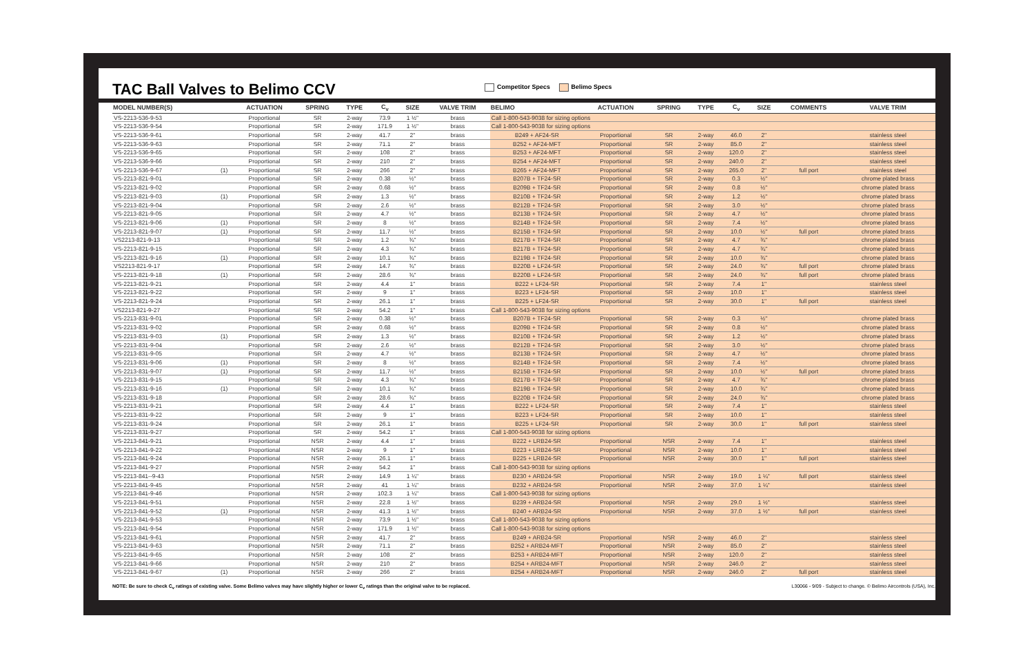TAC Ball Valves to Belimo CCV
Competitor Specs Belimo Specs
| MODEL NUMBER(S) | | ACTUATION | SPRING | TYPE | C<sub>v</sub> | SIZE | VALVE TRIM | BELIMO | ACTUATION | SPRING | TYPE | C<sub>v</sub> | SIZE | COMMENTS | VALVE TRIM |
| --- | --- | --- | --- | --- | --- | --- | --- | --- | --- | --- | --- | --- | --- | --- | --- |
| VS-2213-536-9-53 | | Proportional | SR | 2-way | 73.9 | 1 ½" | brass | Call 1-800-543-9038 for sizing options | | | | | | | |
| VS-2213-536-9-54 | | Proportional | SR | 2-way | 171.9 | 1 ½" | brass | Call 1-800-543-9038 for sizing options | | | | | | | |
| VS-2213-536-9-61 | | Proportional | SR | 2-way | 41.7 | 2" | brass | B249 + AF24-SR | Proportional | SR | 2-way | 46.0 | 2" | | stainless steel |
| VS-2213-536-9-63 | | Proportional | SR | 2-way | 71.1 | 2" | brass | B252 + AF24-MFT | Proportional | SR | 2-way | 85.0 | 2" | | stainless steel |
| VS-2213-536-9-65 | | Proportional | SR | 2-way | 108 | 2" | brass | B253 + AF24-MFT | Proportional | SR | 2-way | 120.0 | 2" | | stainless steel |
| VS-2213-536-9-66 | | Proportional | SR | 2-way | 210 | 2" | brass | B254 + AF24-MFT | Proportional | SR | 2-way | 240.0 | 2" | | stainless steel |
| VS-2213-536-9-67 | (1) | Proportional | SR | 2-way | 266 | 2" | brass | B265 + AF24-MFT | Proportional | SR | 2-way | 265.0 | 2" | full port | stainless steel |
| VS-2213-821-9-01 | | Proportional | SR | 2-way | 0.38 | ½" | brass | B207B + TF24-SR | Proportional | SR | 2-way | 0.3 | ½" | | chrome plated brass |
| VS-2213-821-9-02 | | Proportional | SR | 2-way | 0.68 | ½" | brass | B209B + TF24-SR | Proportional | SR | 2-way | 0.8 | ½" | | chrome plated brass |
| VS-2213-821-9-03 | (1) | Proportional | SR | 2-way | 1.3 | ½" | brass | B210B + TF24-SR | Proportional | SR | 2-way | 1.2 | ½" | | chrome plated brass |
| VS-2213-821-9-04 | | Proportional | SR | 2-way | 2.6 | ½" | brass | B212B + TF24-SR | Proportional | SR | 2-way | 3.0 | ½" | | chrome plated brass |
| VS-2213-821-9-05 | | Proportional | SR | 2-way | 4.7 | ½" | brass | B213B + TF24-SR | Proportional | SR | 2-way | 4.7 | ½" | | chrome plated brass |
| VS-2213-821-9-06 | (1) | Proportional | SR | 2-way | 8 | ½" | brass | B214B + TF24-SR | Proportional | SR | 2-way | 7.4 | ½" | | chrome plated brass |
| VS-2213-821-9-07 | (1) | Proportional | SR | 2-way | 11.7 | ½" | brass | B215B + TF24-SR | Proportional | SR | 2-way | 10.0 | ½" | full port | chrome plated brass |
| VS2213-821-9-13 | | Proportional | SR | 2-way | 1.2 | ¾" | brass | B217B + TF24-SR | Proportional | SR | 2-way | 4.7 | ¾" | | chrome plated brass |
| VS-2213-821-9-15 | | Proportional | SR | 2-way | 4.3 | ¾" | brass | B217B + TF24-SR | Proportional | SR | 2-way | 4.7 | ¾" | | chrome plated brass |
| VS-2213-821-9-16 | (1) | Proportional | SR | 2-way | 10.1 | ¾" | brass | B219B + TF24-SR | Proportional | SR | 2-way | 10.0 | ¾" | | chrome plated brass |
| VS2213-821-9-17 | | Proportional | SR | 2-way | 14.7 | ¾" | brass | B220B + LF24-SR | Proportional | SR | 2-way | 24.0 | ¾" | full port | chrome plated brass |
| VS-2213-821-9-18 | (1) | Proportional | SR | 2-way | 28.6 | ¾" | brass | B220B + LF24-SR | Proportional | SR | 2-way | 24.0 | ¾" | full port | chrome plated brass |
| VS-2213-821-9-21 | | Proportional | SR | 2-way | 4.4 | 1" | brass | B222 + LF24-SR | Proportional | SR | 2-way | 7.4 | 1" | | stainless steel |
| VS-2213-821-9-22 | | Proportional | SR | 2-way | 9 | 1" | brass | B223 + LF24-SR | Proportional | SR | 2-way | 10.0 | 1" | | stainless steel |
| VS-2213-821-9-24 | | Proportional | SR | 2-way | 26.1 | 1" | brass | B225 + LF24-SR | Proportional | SR | 2-way | 30.0 | 1" | full port | stainless steel |
| VS2213-821-9-27 | | Proportional | SR | 2-way | 54.2 | 1" | brass | Call 1-800-543-9038 for sizing options | | | | | | | |
| VS-2213-831-9-01 | | Proportional | SR | 2-way | 0.38 | ½" | brass | B207B + TF24-SR | Proportional | SR | 2-way | 0.3 | ½" | | chrome plated brass |
| VS-2213-831-9-02 | | Proportional | SR | 2-way | 0.68 | ½" | brass | B209B + TF24-SR | Proportional | SR | 2-way | 0.8 | ½" | | chrome plated brass |
| VS-2213-831-9-03 | (1) | Proportional | SR | 2-way | 1.3 | ½" | brass | B210B + TF24-SR | Proportional | SR | 2-way | 1.2 | ½" | | chrome plated brass |
| VS-2213-831-9-04 | | Proportional | SR | 2-way | 2.6 | ½" | brass | B212B + TF24-SR | Proportional | SR | 2-way | 3.0 | ½" | | chrome plated brass |
| VS-2213-831-9-05 | | Proportional | SR | 2-way | 4.7 | ½" | brass | B213B + TF24-SR | Proportional | SR | 2-way | 4.7 | ½" | | chrome plated brass |
| VS-2213-831-9-06 | (1) | Proportional | SR | 2-way | 8 | ½" | brass | B214B + TF24-SR | Proportional | SR | 2-way | 7.4 | ½" | | chrome plated brass |
| VS-2213-831-9-07 | (1) | Proportional | SR | 2-way | 11.7 | ½" | brass | B215B + TF24-SR | Proportional | SR | 2-way | 10.0 | ½" | full port | chrome plated brass |
| VS-2213-831-9-15 | | Proportional | SR | 2-way | 4.3 | ¾" | brass | B217B + TF24-SR | Proportional | SR | 2-way | 4.7 | ¾" | | chrome plated brass |
| VS-2213-831-9-16 | (1) | Proportional | SR | 2-way | 10.1 | ¾" | brass | B219B + TF24-SR | Proportional | SR | 2-way | 10.0 | ¾" | | chrome plated brass |
| VS-2213-831-9-18 | | Proportional | SR | 2-way | 28.6 | ¾" | brass | B220B + TF24-SR | Proportional | SR | 2-way | 24.0 | ¾" | | chrome plated brass |
| VS-2213-831-9-21 | | Proportional | SR | 2-way | 4.4 | 1" | brass | B222 + LF24-SR | Proportional | SR | 2-way | 7.4 | 1" | | stainless steel |
| VS-2213-831-9-22 | | Proportional | SR | 2-way | 9 | 1" | brass | B223 + LF24-SR | Proportional | SR | 2-way | 10.0 | 1" | | stainless steel |
| VS-2213-831-9-24 | | Proportional | SR | 2-way | 26.1 | 1" | brass | B225 + LF24-SR | Proportional | SR | 2-way | 30.0 | 1" | full port | stainless steel |
| VS-2213-831-9-27 | | Proportional | SR | 2-way | 54.2 | 1" | brass | Call 1-800-543-9038 for sizing options | | | | | | | |
| VS-2213-841-9-21 | | Proportional | NSR | 2-way | 4.4 | 1" | brass | B222 + LRB24-SR | Proportional | NSR | 2-way | 7.4 | 1" | | stainless steel |
| VS-2213-841-9-22 | | Proportional | NSR | 2-way | 9 | 1" | brass | B223 + LRB24-SR | Proportional | NSR | 2-way | 10.0 | 1" | | stainless steel |
| VS-2213-841-9-24 | | Proportional | NSR | 2-way | 26.1 | 1" | brass | B225 + LRB24-SR | Proportional | NSR | 2-way | 30.0 | 1" | full port | stainless steel |
| VS-2213-841-9-27 | | Proportional | NSR | 2-way | 54.2 | 1" | brass | Call 1-800-543-9038 for sizing options | | | | | | | |
| VS-2213-841--9-43 | | Proportional | NSR | 2-way | 14.9 | 1 ¼" | brass | B230 + ARB24-SR | Proportional | NSR | 2-way | 19.0 | 1 ¼" | full port | stainless steel |
| VS-2213-841-9-45 | | Proportional | NSR | 2-way | 41 | 1 ¼" | brass | B232 + ARB24-SR | Proportional | NSR | 2-way | 37.0 | 1 ¼" | | stainless steel |
| VS-2213-841-9-46 | | Proportional | NSR | 2-way | 102.3 | 1 ¼" | brass | Call 1-800-543-9038 for sizing options | | | | | | | |
| VS-2213-841-9-51 | | Proportional | NSR | 2-way | 22.8 | 1 ½" | brass | B239 + ARB24-SR | Proportional | NSR | 2-way | 29.0 | 1 ½" | | stainless steel |
| VS-2213-841-9-52 | (1) | Proportional | NSR | 2-way | 41.3 | 1 ½" | brass | B240 + ARB24-SR | Proportional | NSR | 2-way | 37.0 | 1 ½" | full port | stainless steel |
| VS-2213-841-9-53 | | Proportional | NSR | 2-way | 73.9 | 1 ½" | brass | Call 1-800-543-9038 for sizing options | | | | | | | |
| VS-2213-841-9-54 | | Proportional | NSR | 2-way | 171.9 | 1 ½" | brass | Call 1-800-543-9038 for sizing options | | | | | | | |
| VS-2213-841-9-61 | | Proportional | NSR | 2-way | 41.7 | 2" | brass | B249 + ARB24-SR | Proportional | NSR | 2-way | 46.0 | 2" | | stainless steel |
| VS-2213-841-9-63 | | Proportional | NSR | 2-way | 71.1 | 2" | brass | B252 + ARB24-MFT | Proportional | NSR | 2-way | 85.0 | 2" | | stainless steel |
| VS-2213-841-9-65 | | Proportional | NSR | 2-way | 108 | 2" | brass | B253 + ARB24-MFT | Proportional | NSR | 2-way | 120.0 | 2" | | stainless steel |
| VS-2213-841-9-66 | | Proportional | NSR | 2-way | 210 | 2" | brass | B254 + ARB24-MFT | Proportional | NSR | 2-way | 246.0 | 2" | | stainless steel |
| VS-2213-841-9-67 | (1) | Proportional | NSR | 2-way | 266 | 2" | brass | B254 + ARB24-MFT | Proportional | NSR | 2-way | 246.0 | 2" | full port | stainless steel |
NOTE: Be sure to check C<sub>v</sub> ratings of existing valve. Some Belimo valves may have slightly higher or lower C<sub>v</sub> ratings than the original valve to be replaced. L30066 - 9/09 - Subject to change. © Belimo Aircontrols (USA), Inc.